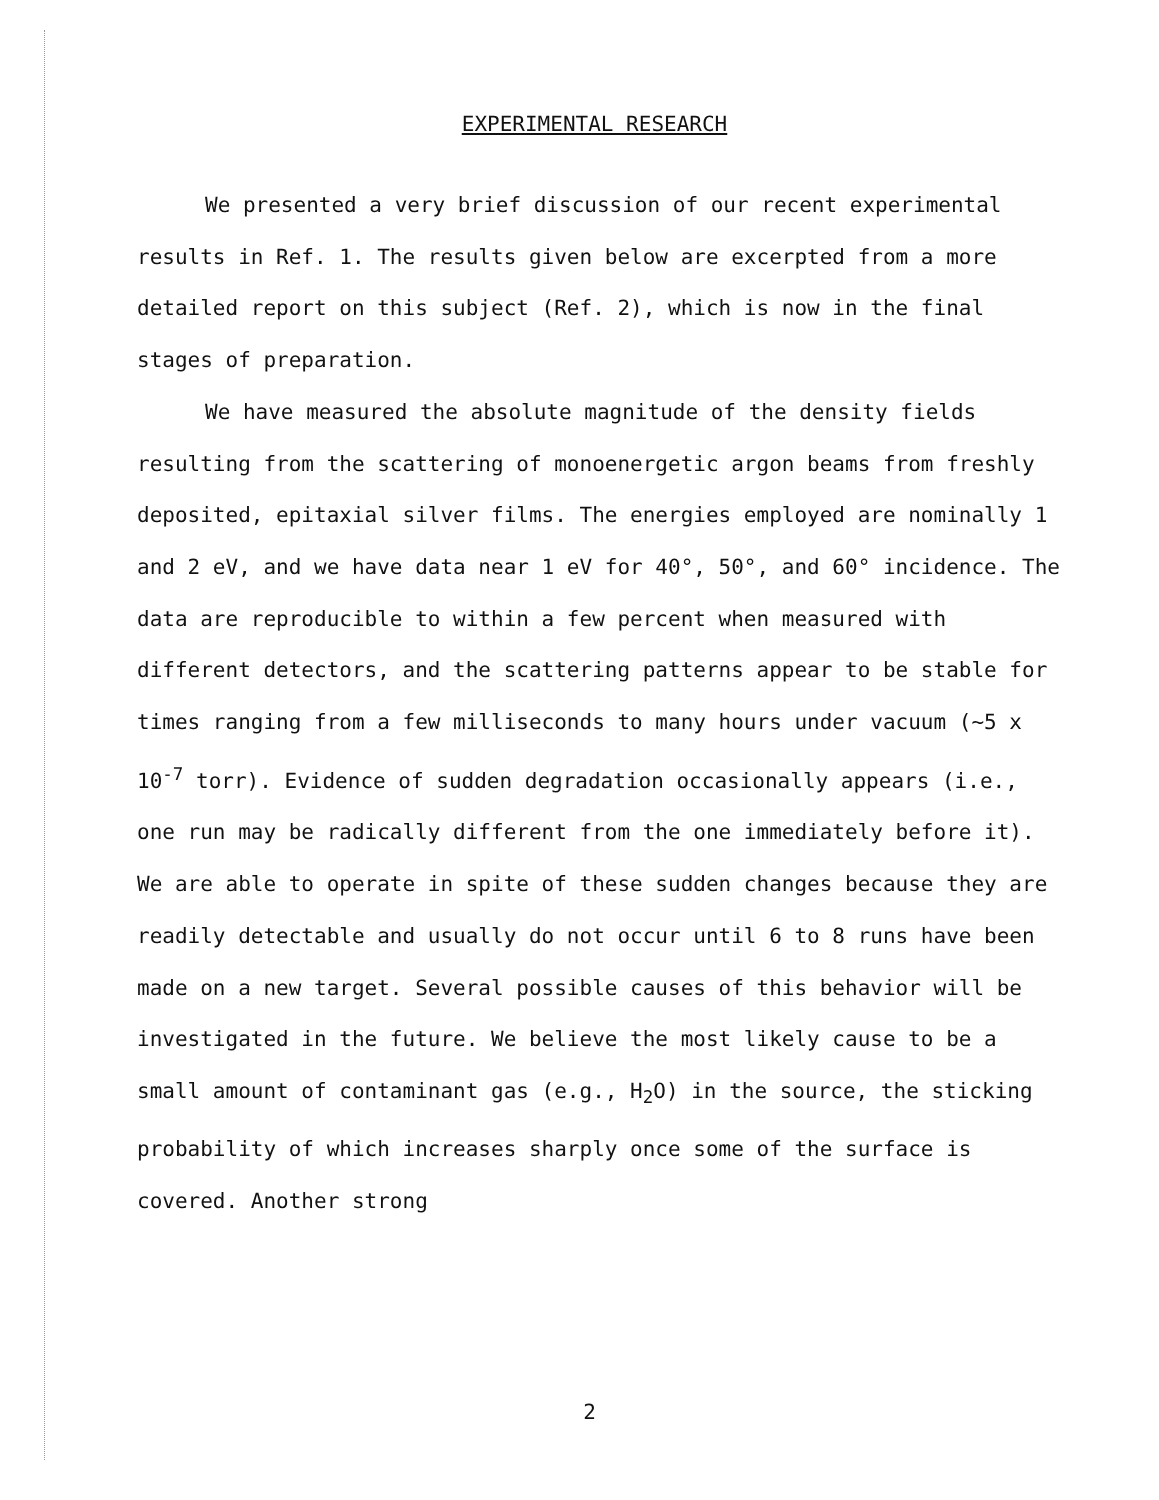EXPERIMENTAL RESEARCH
We presented a very brief discussion of our recent experimental results in Ref. 1. The results given below are excerpted from a more detailed report on this subject (Ref. 2), which is now in the final stages of preparation.
We have measured the absolute magnitude of the density fields resulting from the scattering of monoenergetic argon beams from freshly deposited, epitaxial silver films. The energies employed are nominally 1 and 2 eV, and we have data near 1 eV for 40°, 50°, and 60° incidence. The data are reproducible to within a few percent when measured with different detectors, and the scattering patterns appear to be stable for times ranging from a few milliseconds to many hours under vacuum (~5 x 10<sup>-7</sup> torr). Evidence of sudden degradation occasionally appears (i.e., one run may be radically different from the one immediately before it). We are able to operate in spite of these sudden changes because they are readily detectable and usually do not occur until 6 to 8 runs have been made on a new target. Several possible causes of this behavior will be investigated in the future. We believe the most likely cause to be a small amount of contaminant gas (e.g., H<sub>2</sub>O) in the source, the sticking probability of which increases sharply once some of the surface is covered. Another strong
2